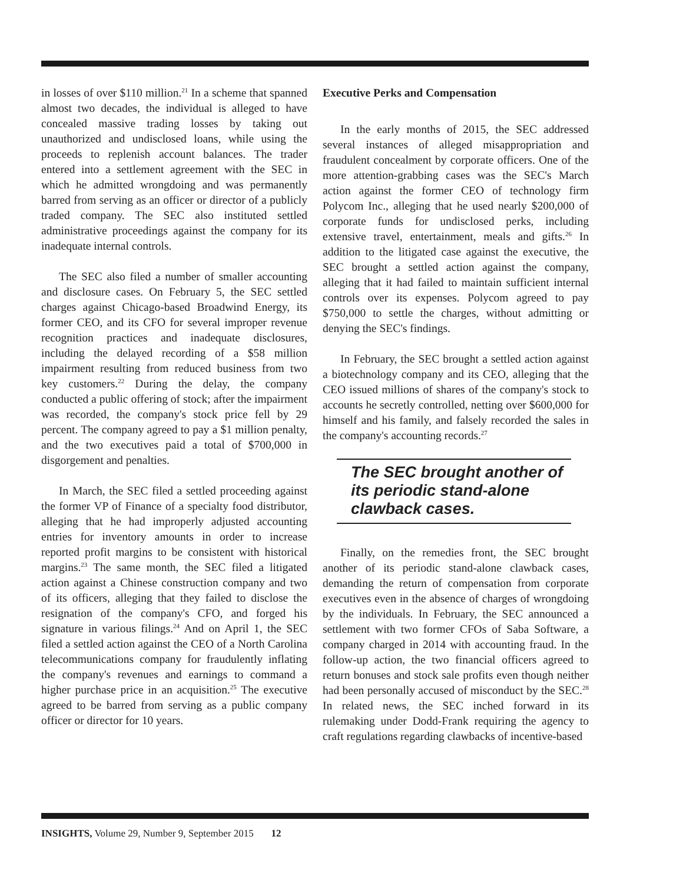in losses of over $110 million.<sup>21</sup> In a scheme that spanned almost two decades, the individual is alleged to have concealed massive trading losses by taking out unauthorized and undisclosed loans, while using the proceeds to replenish account balances. The trader entered into a settlement agreement with the SEC in which he admitted wrongdoing and was permanently barred from serving as an officer or director of a publicly traded company. The SEC also instituted settled administrative proceedings against the company for its inadequate internal controls.
The SEC also filed a number of smaller accounting and disclosure cases. On February 5, the SEC settled charges against Chicago-based Broadwind Energy, its former CEO, and its CFO for several improper revenue recognition practices and inadequate disclosures, including the delayed recording of a $58 million impairment resulting from reduced business from two key customers.<sup>22</sup> During the delay, the company conducted a public offering of stock; after the impairment was recorded, the company's stock price fell by 29 percent. The company agreed to pay a $1 million penalty, and the two executives paid a total of $700,000 in disgorgement and penalties.
In March, the SEC filed a settled proceeding against the former VP of Finance of a specialty food distributor, alleging that he had improperly adjusted accounting entries for inventory amounts in order to increase reported profit margins to be consistent with historical margins.<sup>23</sup> The same month, the SEC filed a litigated action against a Chinese construction company and two of its officers, alleging that they failed to disclose the resignation of the company's CFO, and forged his signature in various filings.<sup>24</sup> And on April 1, the SEC filed a settled action against the CEO of a North Carolina telecommunications company for fraudulently inflating the company's revenues and earnings to command a higher purchase price in an acquisition.<sup>25</sup> The executive agreed to be barred from serving as a public company officer or director for 10 years.
Executive Perks and Compensation
In the early months of 2015, the SEC addressed several instances of alleged misappropriation and fraudulent concealment by corporate officers. One of the more attention-grabbing cases was the SEC's March action against the former CEO of technology firm Polycom Inc., alleging that he used nearly $200,000 of corporate funds for undisclosed perks, including extensive travel, entertainment, meals and gifts.<sup>26</sup> In addition to the litigated case against the executive, the SEC brought a settled action against the company, alleging that it had failed to maintain sufficient internal controls over its expenses. Polycom agreed to pay $750,000 to settle the charges, without admitting or denying the SEC's findings.
In February, the SEC brought a settled action against a biotechnology company and its CEO, alleging that the CEO issued millions of shares of the company's stock to accounts he secretly controlled, netting over $600,000 for himself and his family, and falsely recorded the sales in the company's accounting records.<sup>27</sup>
The SEC brought another of its periodic stand-alone clawback cases.
Finally, on the remedies front, the SEC brought another of its periodic stand-alone clawback cases, demanding the return of compensation from corporate executives even in the absence of charges of wrongdoing by the individuals. In February, the SEC announced a settlement with two former CFOs of Saba Software, a company charged in 2014 with accounting fraud. In the follow-up action, the two financial officers agreed to return bonuses and stock sale profits even though neither had been personally accused of misconduct by the SEC.<sup>28</sup> In related news, the SEC inched forward in its rulemaking under Dodd-Frank requiring the agency to craft regulations regarding clawbacks of incentive-based
INSIGHTS, Volume 29, Number 9, September 2015 12